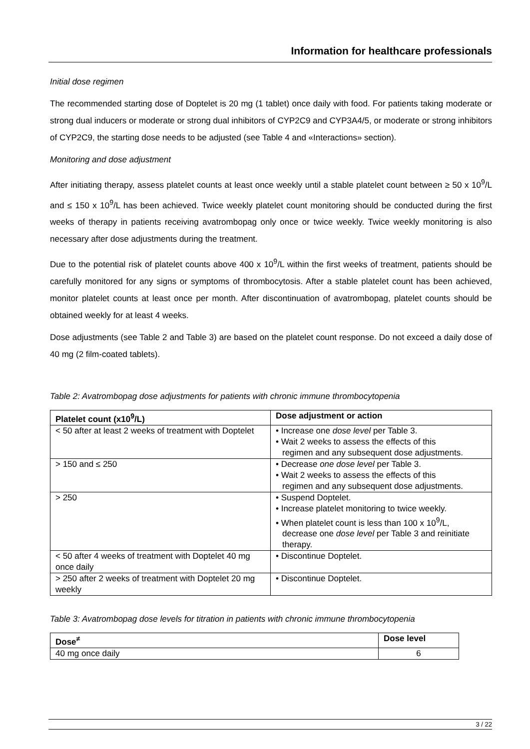Information for healthcare professionals
Initial dose regimen
The recommended starting dose of Doptelet is 20 mg (1 tablet) once daily with food. For patients taking moderate or strong dual inducers or moderate or strong dual inhibitors of CYP2C9 and CYP3A4/5, or moderate or strong inhibitors of CYP2C9, the starting dose needs to be adjusted (see Table 4 and «Interactions» section).
Monitoring and dose adjustment
After initiating therapy, assess platelet counts at least once weekly until a stable platelet count between ≥ 50 x 10<sup>9</sup>/L and ≤ 150 x 10<sup>9</sup>/L has been achieved. Twice weekly platelet count monitoring should be conducted during the first weeks of therapy in patients receiving avatrombopag only once or twice weekly. Twice weekly monitoring is also necessary after dose adjustments during the treatment.
Due to the potential risk of platelet counts above 400 x 10<sup>9</sup>/L within the first weeks of treatment, patients should be carefully monitored for any signs or symptoms of thrombocytosis. After a stable platelet count has been achieved, monitor platelet counts at least once per month. After discontinuation of avatrombopag, platelet counts should be obtained weekly for at least 4 weeks.
Dose adjustments (see Table 2 and Table 3) are based on the platelet count response. Do not exceed a daily dose of 40 mg (2 film-coated tablets).
Table 2: Avatrombopag dose adjustments for patients with chronic immune thrombocytopenia
| Platelet count (x10<sup>9</sup>/L) | Dose adjustment or action |
| --- | --- |
| < 50 after at least 2 weeks of treatment with Doptelet | • Increase one dose level per Table 3. • Wait 2 weeks to assess the effects of this regimen and any subsequent dose adjustments. |
| > 150 and ≤ 250 | • Decrease one dose level per Table 3. • Wait 2 weeks to assess the effects of this regimen and any subsequent dose adjustments. |
| > 250 | • Suspend Doptelet. • Increase platelet monitoring to twice weekly. • When platelet count is less than 100 x 10<sup>9</sup>/L, decrease one dose level per Table 3 and reinitiate therapy. |
| < 50 after 4 weeks of treatment with Doptelet 40 mg once daily | • Discontinue Doptelet. |
| > 250 after 2 weeks of treatment with Doptelet 20 mg weekly | • Discontinue Doptelet. |
Table 3: Avatrombopag dose levels for titration in patients with chronic immune thrombocytopenia
| Dose<sup>≠</sup> | Dose level |
| --- | --- |
| 40 mg once daily | 6 |
3 / 22